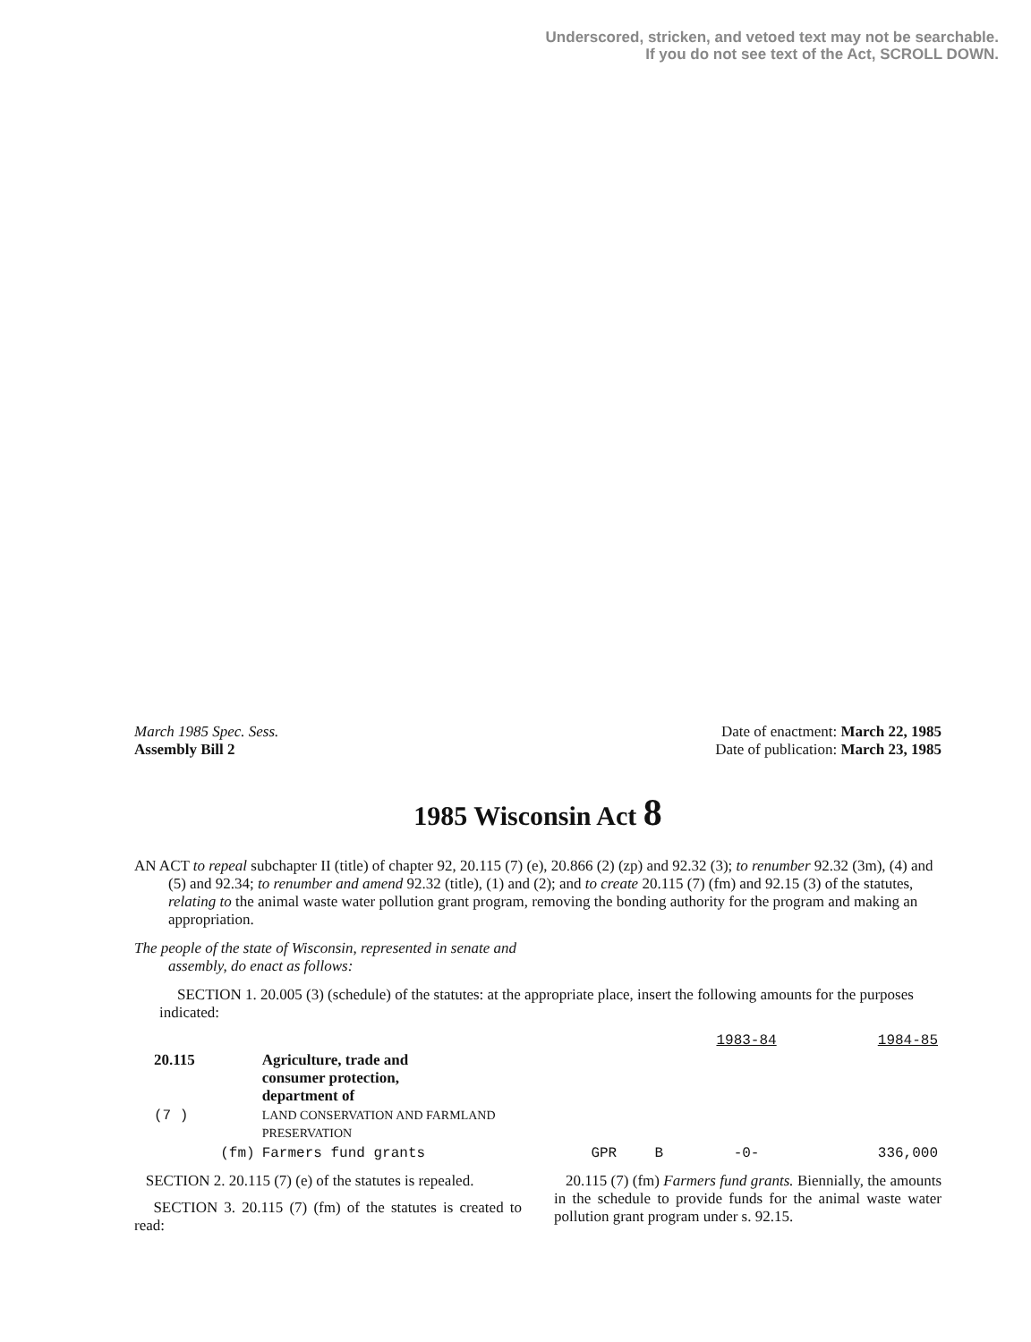Underscored, stricken, and vetoed text may not be searchable.
If you do not see text of the Act, SCROLL DOWN.
March 1985 Spec. Sess.
Assembly Bill 2
Date of enactment: March 22, 1985
Date of publication: March 23, 1985
1985 Wisconsin Act 8
AN ACT to repeal subchapter II (title) of chapter 92, 20.115 (7) (e), 20.866 (2) (zp) and 92.32 (3); to renumber 92.32 (3m), (4) and (5) and 92.34; to renumber and amend 92.32 (title), (1) and (2); and to create 20.115 (7) (fm) and 92.15 (3) of the statutes, relating to the animal waste water pollution grant program, removing the bonding authority for the program and making an appropriation.
The people of the state of Wisconsin, represented in senate and assembly, do enact as follows:
SECTION 1. 20.005 (3) (schedule) of the statutes: at the appropriate place, insert the following amounts for the purposes indicated:
| | | | | 1983-84 | 1984-85 |
| 20.115 | Agriculture, trade and consumer protection, department of | | | | |
| (7 ) | LAND CONSERVATION AND FARMLAND PRESERVATION | | | | |
| (fm) | Farmers fund grants | GPR | B | -0- | 336,000 |
SECTION 2. 20.115 (7) (e) of the statutes is repealed.
SECTION 3. 20.115 (7) (fm) of the statutes is created to read:
20.115 (7) (fm) Farmers fund grants. Biennially, the amounts in the schedule to provide funds for the animal waste water pollution grant program under s. 92.15.